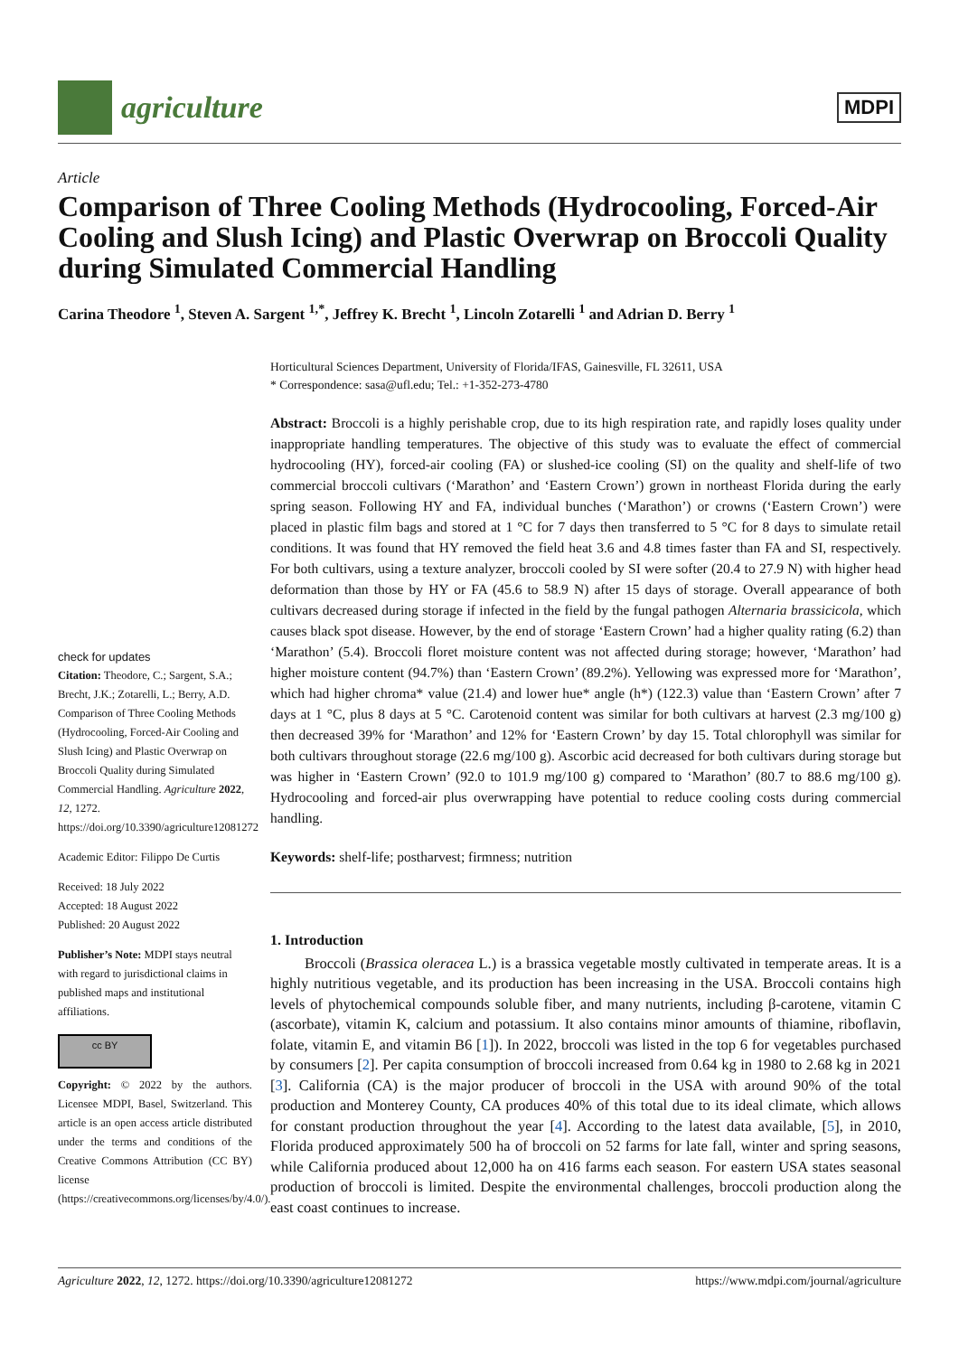agriculture
MDPI
Article
Comparison of Three Cooling Methods (Hydrocooling, Forced-Air Cooling and Slush Icing) and Plastic Overwrap on Broccoli Quality during Simulated Commercial Handling
Carina Theodore <sup>1</sup>, Steven A. Sargent <sup>1,*</sup>, Jeffrey K. Brecht <sup>1</sup>, Lincoln Zotarelli <sup>1</sup> and Adrian D. Berry <sup>1</sup>
check for updates
Citation: Theodore, C.; Sargent, S.A.; Brecht, J.K.; Zotarelli, L.; Berry, A.D. Comparison of Three Cooling Methods (Hydrocooling, Forced-Air Cooling and Slush Icing) and Plastic Overwrap on Broccoli Quality during Simulated Commercial Handling. Agriculture 2022, 12, 1272. https://doi.org/10.3390/agriculture12081272
Academic Editor: Filippo De Curtis
Received: 18 July 2022
Accepted: 18 August 2022
Published: 20 August 2022
Publisher’s Note: MDPI stays neutral with regard to jurisdictional claims in published maps and institutional affiliations.
cc BY
Copyright: © 2022 by the authors. Licensee MDPI, Basel, Switzerland. This article is an open access article distributed under the terms and conditions of the Creative Commons Attribution (CC BY) license (https://creativecommons.org/licenses/by/4.0/).
Horticultural Sciences Department, University of Florida/IFAS, Gainesville, FL 32611, USA
* Correspondence: sasa@ufl.edu; Tel.: +1-352-273-4780
Abstract: Broccoli is a highly perishable crop, due to its high respiration rate, and rapidly loses quality under inappropriate handling temperatures. The objective of this study was to evaluate the effect of commercial hydrocooling (HY), forced-air cooling (FA) or slushed-ice cooling (SI) on the quality and shelf-life of two commercial broccoli cultivars (‘Marathon’ and ‘Eastern Crown’) grown in northeast Florida during the early spring season. Following HY and FA, individual bunches (‘Marathon’) or crowns (‘Eastern Crown’) were placed in plastic film bags and stored at 1 °C for 7 days then transferred to 5 °C for 8 days to simulate retail conditions. It was found that HY removed the field heat 3.6 and 4.8 times faster than FA and SI, respectively. For both cultivars, using a texture analyzer, broccoli cooled by SI were softer (20.4 to 27.9 N) with higher head deformation than those by HY or FA (45.6 to 58.9 N) after 15 days of storage. Overall appearance of both cultivars decreased during storage if infected in the field by the fungal pathogen Alternaria brassicicola, which causes black spot disease. However, by the end of storage ‘Eastern Crown’ had a higher quality rating (6.2) than ‘Marathon’ (5.4). Broccoli floret moisture content was not affected during storage; however, ‘Marathon’ had higher moisture content (94.7%) than ‘Eastern Crown’ (89.2%). Yellowing was expressed more for ‘Marathon’, which had higher chroma* value (21.4) and lower hue* angle (h*) (122.3) value than ‘Eastern Crown’ after 7 days at 1 °C, plus 8 days at 5 °C. Carotenoid content was similar for both cultivars at harvest (2.3 mg/100 g) then decreased 39% for ‘Marathon’ and 12% for ‘Eastern Crown’ by day 15. Total chlorophyll was similar for both cultivars throughout storage (22.6 mg/100 g). Ascorbic acid decreased for both cultivars during storage but was higher in ‘Eastern Crown’ (92.0 to 101.9 mg/100 g) compared to ‘Marathon’ (80.7 to 88.6 mg/100 g). Hydrocooling and forced-air plus overwrapping have potential to reduce cooling costs during commercial handling.
Keywords: shelf-life; postharvest; firmness; nutrition
1. Introduction
Broccoli (Brassica oleracea L.) is a brassica vegetable mostly cultivated in temperate areas. It is a highly nutritious vegetable, and its production has been increasing in the USA. Broccoli contains high levels of phytochemical compounds soluble fiber, and many nutrients, including β-carotene, vitamin C (ascorbate), vitamin K, calcium and potassium. It also contains minor amounts of thiamine, riboflavin, folate, vitamin E, and vitamin B6 [1]). In 2022, broccoli was listed in the top 6 for vegetables purchased by consumers [2]. Per capita consumption of broccoli increased from 0.64 kg in 1980 to 2.68 kg in 2021 [3]. California (CA) is the major producer of broccoli in the USA with around 90% of the total production and Monterey County, CA produces 40% of this total due to its ideal climate, which allows for constant production throughout the year [4]. According to the latest data available, [5], in 2010, Florida produced approximately 500 ha of broccoli on 52 farms for late fall, winter and spring seasons, while California produced about 12,000 ha on 416 farms each season. For eastern USA states seasonal production of broccoli is limited. Despite the environmental challenges, broccoli production along the east coast continues to increase.
Agriculture 2022, 12, 1272. https://doi.org/10.3390/agriculture12081272 https://www.mdpi.com/journal/agriculture